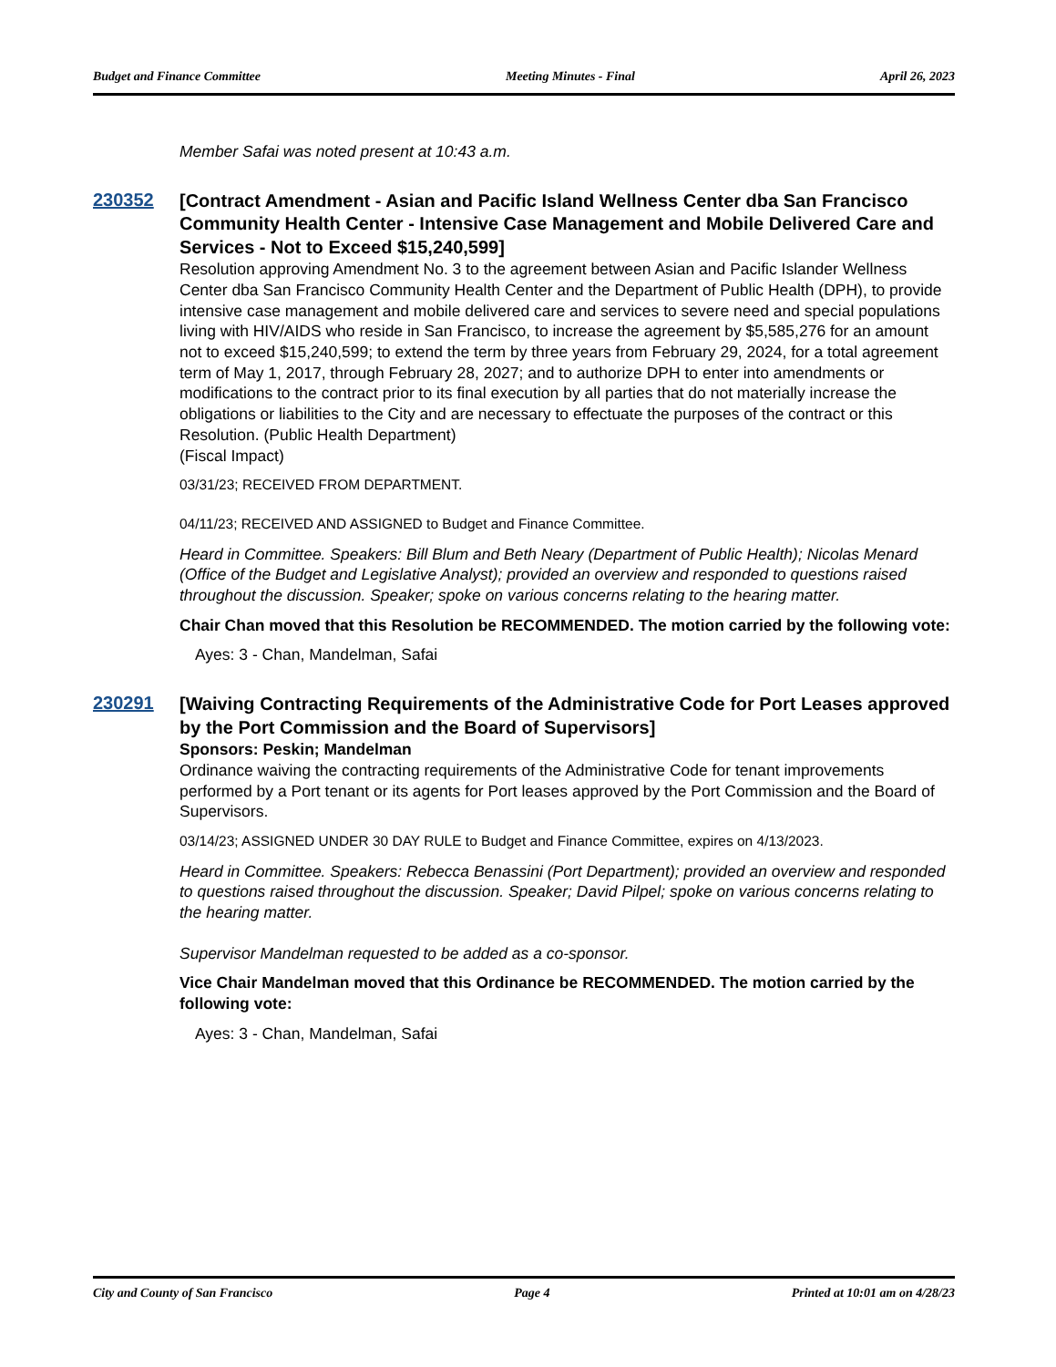Budget and Finance Committee Meeting Minutes - Final April 26, 2023
Member Safai was noted present at 10:43 a.m.
230352
[Contract Amendment - Asian and Pacific Island Wellness Center dba San Francisco Community Health Center - Intensive Case Management and Mobile Delivered Care and Services - Not to Exceed $15,240,599]
Resolution approving Amendment No. 3 to the agreement between Asian and Pacific Islander Wellness Center dba San Francisco Community Health Center and the Department of Public Health (DPH), to provide intensive case management and mobile delivered care and services to severe need and special populations living with HIV/AIDS who reside in San Francisco, to increase the agreement by $5,585,276 for an amount not to exceed $15,240,599; to extend the term by three years from February 29, 2024, for a total agreement term of May 1, 2017, through February 28, 2027; and to authorize DPH to enter into amendments or modifications to the contract prior to its final execution by all parties that do not materially increase the obligations or liabilities to the City and are necessary to effectuate the purposes of the contract or this Resolution. (Public Health Department)
(Fiscal Impact)
03/31/23; RECEIVED FROM DEPARTMENT.
04/11/23; RECEIVED AND ASSIGNED to Budget and Finance Committee.
Heard in Committee. Speakers: Bill Blum and Beth Neary (Department of Public Health); Nicolas Menard (Office of the Budget and Legislative Analyst); provided an overview and responded to questions raised throughout the discussion. Speaker; spoke on various concerns relating to the hearing matter.
Chair Chan moved that this Resolution be RECOMMENDED. The motion carried by the following vote:
Ayes: 3 - Chan, Mandelman, Safai
230291
[Waiving Contracting Requirements of the Administrative Code for Port Leases approved by the Port Commission and the Board of Supervisors]
Sponsors: Peskin; Mandelman
Ordinance waiving the contracting requirements of the Administrative Code for tenant improvements performed by a Port tenant or its agents for Port leases approved by the Port Commission and the Board of Supervisors.
03/14/23; ASSIGNED UNDER 30 DAY RULE to Budget and Finance Committee, expires on 4/13/2023.
Heard in Committee. Speakers: Rebecca Benassini (Port Department); provided an overview and responded to questions raised throughout the discussion. Speaker; David Pilpel; spoke on various concerns relating to the hearing matter.
Supervisor Mandelman requested to be added as a co-sponsor.
Vice Chair Mandelman moved that this Ordinance be RECOMMENDED. The motion carried by the following vote:
Ayes: 3 - Chan, Mandelman, Safai
City and County of San Francisco Page 4 Printed at 10:01 am on 4/28/23